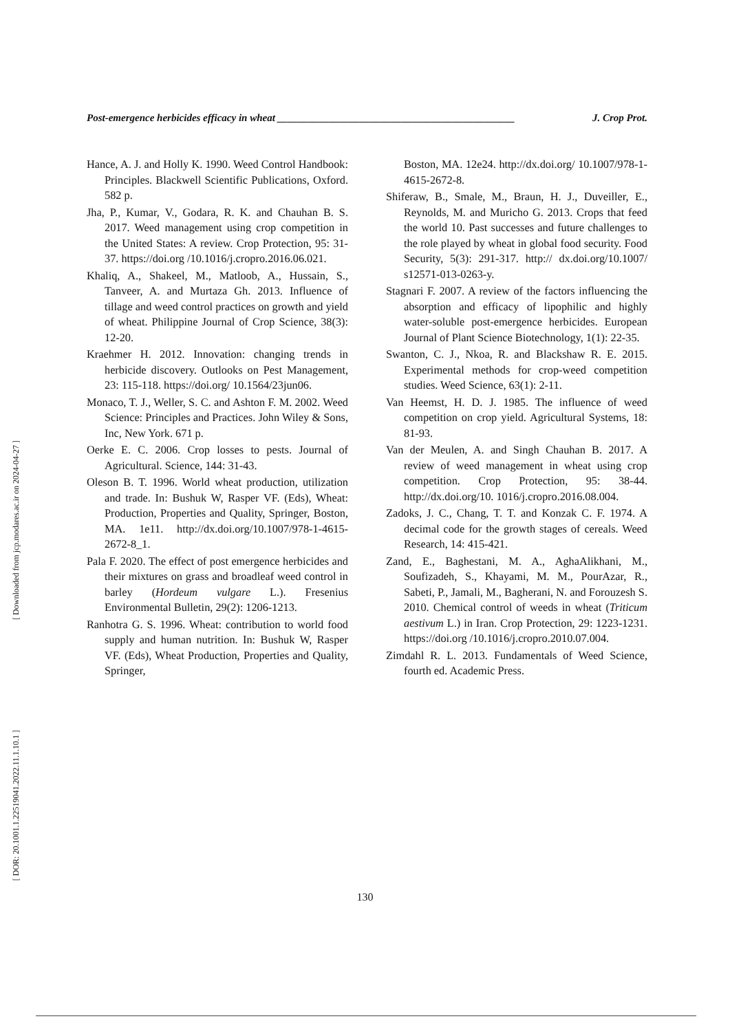[ Downloaded from jcp.modares.ac.ir on 2024-04-27 ]
[ DOR: 20.1001.1.22519041.2022.11.1.10.1 ]
Post-emergence herbicides efficacy in wheat ______________________________________________ J. Crop Prot.
Hance, A. J. and Holly K. 1990. Weed Control Handbook: Principles. Blackwell Scientific Publications, Oxford. 582 p.
Jha, P., Kumar, V., Godara, R. K. and Chauhan B. S. 2017. Weed management using crop competition in the United States: A review. Crop Protection, 95: 31-37. https://doi.org /10.1016/j.cropro.2016.06.021.
Khaliq, A., Shakeel, M., Matloob, A., Hussain, S., Tanveer, A. and Murtaza Gh. 2013. Influence of tillage and weed control practices on growth and yield of wheat. Philippine Journal of Crop Science, 38(3): 12-20.
Kraehmer H. 2012. Innovation: changing trends in herbicide discovery. Outlooks on Pest Management, 23: 115-118. https://doi.org/ 10.1564/23jun06.
Monaco, T. J., Weller, S. C. and Ashton F. M. 2002. Weed Science: Principles and Practices. John Wiley & Sons, Inc, New York. 671 p.
Oerke E. C. 2006. Crop losses to pests. Journal of Agricultural. Science, 144: 31-43.
Oleson B. T. 1996. World wheat production, utilization and trade. In: Bushuk W, Rasper VF. (Eds), Wheat: Production, Properties and Quality, Springer, Boston, MA. 1e11. http://dx.doi.org/10.1007/978-1-4615-2672-8_1.
Pala F. 2020. The effect of post emergence herbicides and their mixtures on grass and broadleaf weed control in barley (Hordeum vulgare L.). Fresenius Environmental Bulletin, 29(2): 1206-1213.
Ranhotra G. S. 1996. Wheat: contribution to world food supply and human nutrition. In: Bushuk W, Rasper VF. (Eds), Wheat Production, Properties and Quality, Springer,
Boston, MA. 12e24. http://dx.doi.org/ 10.1007/978-1-4615-2672-8.
Shiferaw, B., Smale, M., Braun, H. J., Duveiller, E., Reynolds, M. and Muricho G. 2013. Crops that feed the world 10. Past successes and future challenges to the role played by wheat in global food security. Food Security, 5(3): 291-317. http:// dx.doi.org/10.1007/ s12571-013-0263-y.
Stagnari F. 2007. A review of the factors influencing the absorption and efficacy of lipophilic and highly water-soluble post-emergence herbicides. European Journal of Plant Science Biotechnology, 1(1): 22-35.
Swanton, C. J., Nkoa, R. and Blackshaw R. E. 2015. Experimental methods for crop-weed competition studies. Weed Science, 63(1): 2-11.
Van Heemst, H. D. J. 1985. The influence of weed competition on crop yield. Agricultural Systems, 18: 81-93.
Van der Meulen, A. and Singh Chauhan B. 2017. A review of weed management in wheat using crop competition. Crop Protection, 95: 38-44. http://dx.doi.org/10. 1016/j.cropro.2016.08.004.
Zadoks, J. C., Chang, T. T. and Konzak C. F. 1974. A decimal code for the growth stages of cereals. Weed Research, 14: 415-421.
Zand, E., Baghestani, M. A., AghaAlikhani, M., Soufizadeh, S., Khayami, M. M., PourAzar, R., Sabeti, P., Jamali, M., Bagherani, N. and Forouzesh S. 2010. Chemical control of weeds in wheat (Triticum aestivum L.) in Iran. Crop Protection, 29: 1223-1231. https://doi.org /10.1016/j.cropro.2010.07.004.
Zimdahl R. L. 2013. Fundamentals of Weed Science, fourth ed. Academic Press.
130